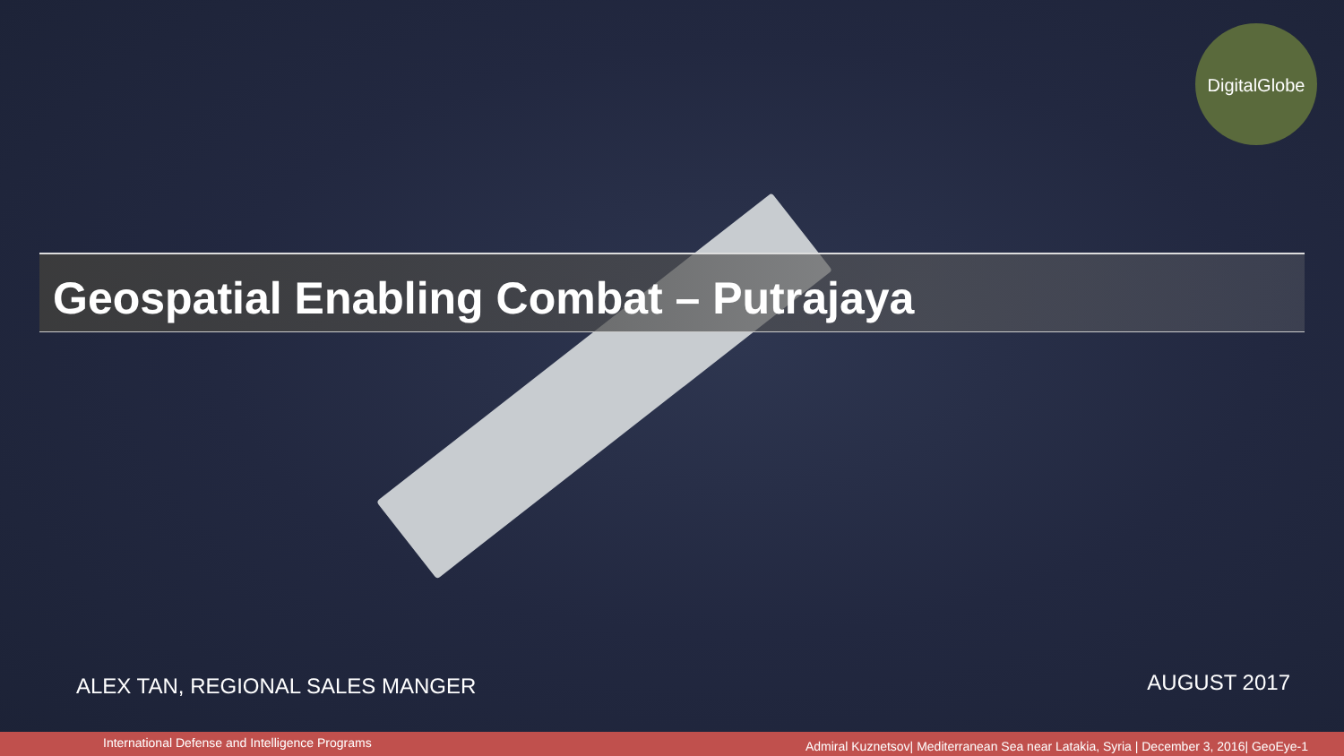DigitalGlobe
Geospatial Enabling Combat – Putrajaya
ALEX TAN, REGIONAL SALES MANGER
AUGUST 2017
International Defense and Intelligence Programs Admiral Kuznetsov| Mediterranean Sea near Latakia, Syria | December 3, 2016| GeoEye-1